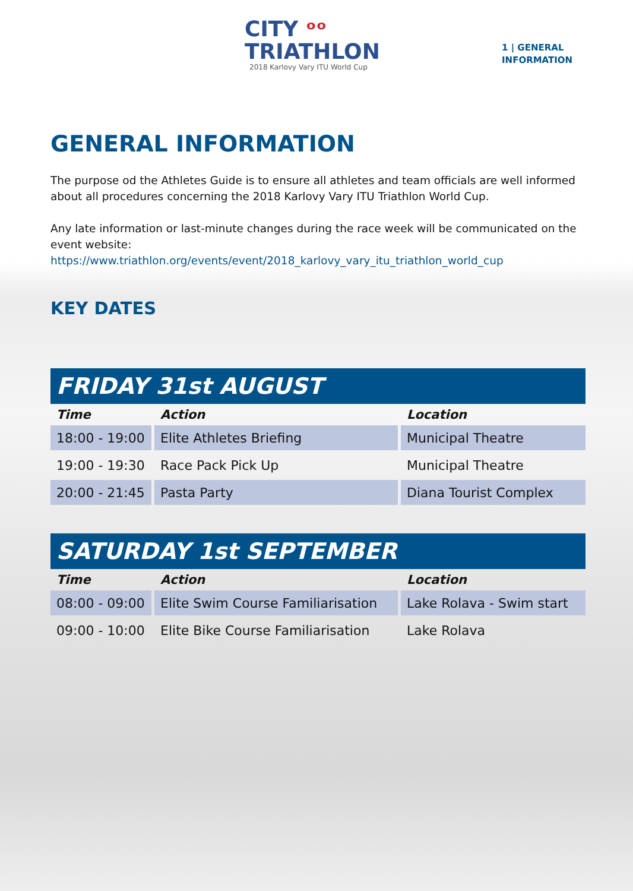CITY ᵒᵒ
TRIATHLON
2018 Karlovy Vary ITU World Cup
1 | GENERAL
INFORMATION
GENERAL INFORMATION
The purpose od the Athletes Guide is to ensure all athletes and team officials are well informed about all procedures concerning the 2018 Karlovy Vary ITU Triathlon World Cup.
Any late information or last-minute changes during the race week will be communicated on the event website:
https://www.triathlon.org/events/event/2018_karlovy_vary_itu_triathlon_world_cup
KEY DATES
| FRIDAY 31st AUGUST | | |
| --- | --- | --- |
| Time | Action | Location |
| 18:00 - 19:00 | Elite Athletes Briefing | Municipal Theatre |
| 19:00 - 19:30 | Race Pack Pick Up | Municipal Theatre |
| 20:00 - 21:45 | Pasta Party | Diana Tourist Complex |
| SATURDAY 1st SEPTEMBER | | |
| --- | --- | --- |
| Time | Action | Location |
| 08:00 - 09:00 | Elite Swim Course Familiarisation | Lake Rolava - Swim start |
| 09:00 - 10:00 | Elite Bike Course Familiarisation | Lake Rolava |